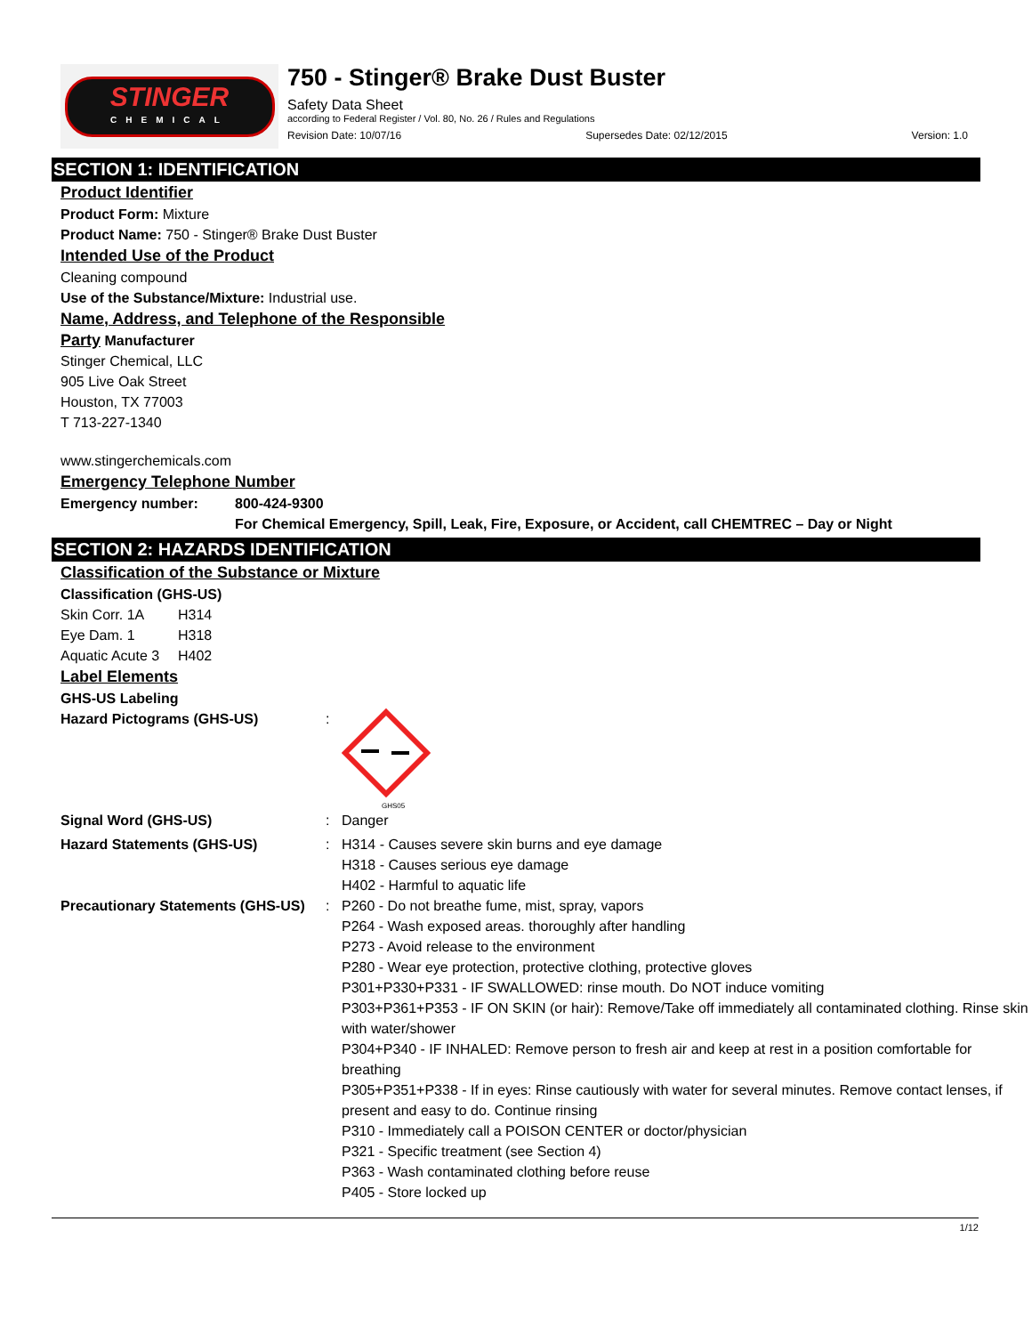STINGER
CHEMICAL
750 - Stinger® Brake Dust Buster
Safety Data Sheet
according to Federal Register / Vol. 80, No. 26 / Rules and Regulations
Revision Date: 10/07/16 Supersedes Date: 02/12/2015 Version: 1.0
SECTION 1: IDENTIFICATION
Product Identifier
Product Form: Mixture
Product Name: 750 - Stinger® Brake Dust Buster
Intended Use of the Product
Cleaning compound
Use of the Substance/Mixture: Industrial use.
Name, Address, and Telephone of the Responsible
Party Manufacturer
Stinger Chemical, LLC
905 Live Oak Street
Houston, TX 77003
T 713-227-1340
www.stingerchemicals.com
Emergency Telephone Number
| Emergency number: | 800-424-9300 |
| | For Chemical Emergency, Spill, Leak, Fire, Exposure, or Accident, call CHEMTREC – Day or Night |
SECTION 2: HAZARDS IDENTIFICATION
Classification of the Substance or Mixture
Classification (GHS-US)
| Skin Corr. 1A | H314 |
| Eye Dam. 1 | H318 |
| Aquatic Acute 3 | H402 |
Label Elements
GHS-US Labeling
| Hazard Pictograms (GHS-US) | : | GHS05 |
| Signal Word (GHS-US) | : | Danger |
| Hazard Statements (GHS-US) | : | H314 - Causes severe skin burns and eye damage H318 - Causes serious eye damage H402 - Harmful to aquatic life |
| Precautionary Statements (GHS-US) | : | P260 - Do not breathe fume, mist, spray, vapors P264 - Wash exposed areas. thoroughly after handling P273 - Avoid release to the environment P280 - Wear eye protection, protective clothing, protective gloves P301+P330+P331 - IF SWALLOWED: rinse mouth. Do NOT induce vomiting P303+P361+P353 - IF ON SKIN (or hair): Remove/Take off immediately all contaminated clothing. Rinse skin with water/shower P304+P340 - IF INHALED: Remove person to fresh air and keep at rest in a position comfortable for breathing P305+P351+P338 - If in eyes: Rinse cautiously with water for several minutes. Remove contact lenses, if present and easy to do. Continue rinsing P310 - Immediately call a POISON CENTER or doctor/physician P321 - Specific treatment (see Section 4) P363 - Wash contaminated clothing before reuse P405 - Store locked up |
1/12